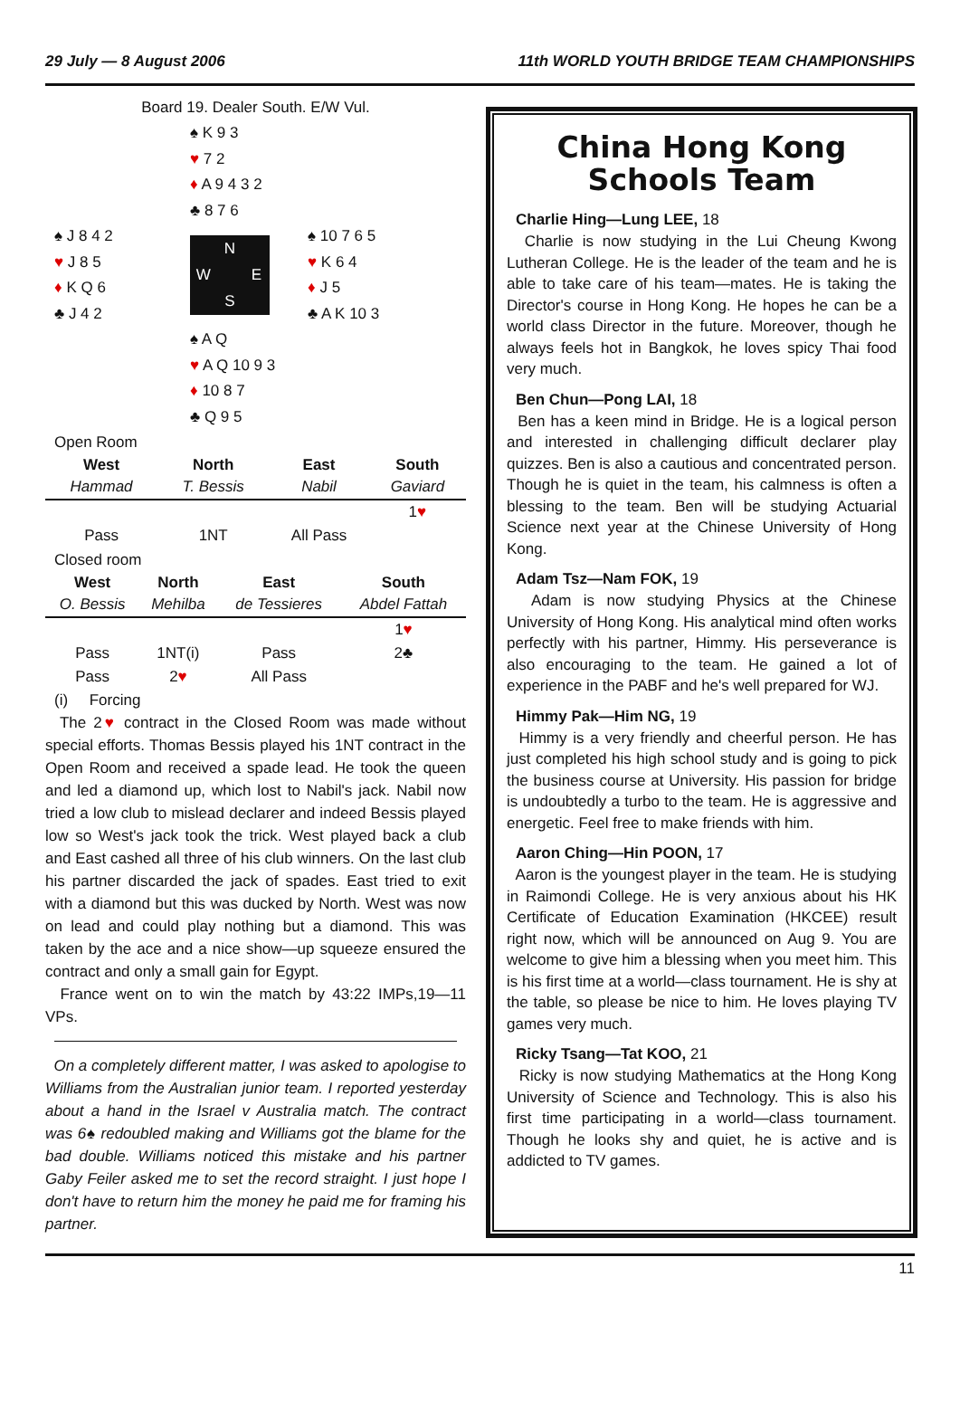29 July — 8 August 2006 11th WORLD YOUTH BRIDGE TEAM CHAMPIONSHIPS
Board 19. Dealer South. E/W Vul.
♠ K 9 3
♥ 7 2
♦ A 9 4 3 2
♣ 8 7 6
♠ J 8 4 2
♥ J 8 5
♦ K Q 6
♣ J 4 2
N W E S
♠ 10 7 6 5
♥ K 6 4
♦ J 5
♣ A K 10 3
♠ A Q
♥ A Q 10 9 3
♦ 10 8 7
♣ Q 9 5
Open Room
| West | North | East | South |
| --- | --- | --- | --- |
| Hammad | T. Bessis | Nabil | Gaviard |
| | | | 1 ♥ |
| Pass | 1NT | All Pass | |
Closed room
| West | North | East | South |
| --- | --- | --- | --- |
| O. Bessis | Mehilba | de Tessieres | Abdel Fattah |
| | | | 1 ♥ |
| Pass | 1NT(i) | Pass | 2♣ |
| Pass | 2 ♥ | All Pass | |
(i) Forcing
The 2♥ contract in the Closed Room was made without special efforts. Thomas Bessis played his 1NT contract in the Open Room and received a spade lead. He took the queen and led a diamond up, which lost to Nabil's jack. Nabil now tried a low club to mislead declarer and indeed Bessis played low so West's jack took the trick. West played back a club and East cashed all three of his club winners. On the last club his partner discarded the jack of spades. East tried to exit with a diamond but this was ducked by North. West was now on lead and could play nothing but a diamond. This was taken by the ace and a nice show—up squeeze ensured the contract and only a small gain for Egypt.
France went on to win the match by 43:22 IMPs,19—11 VPs.
On a completely different matter, I was asked to apologise to Williams from the Australian junior team. I reported yesterday about a hand in the Israel v Australia match. The contract was 6♠ redoubled making and Williams got the blame for the bad double. Williams noticed this mistake and his partner Gaby Feiler asked me to set the record straight. I just hope I don't have to return him the money he paid me for framing his partner.
China Hong Kong
Schools Team
Charlie Hing—Lung LEE, 18
Charlie is now studying in the Lui Cheung Kwong Lutheran College. He is the leader of the team and he is able to take care of his team—mates. He is taking the Director's course in Hong Kong. He hopes he can be a world class Director in the future. Moreover, though he always feels hot in Bangkok, he loves spicy Thai food very much.
Ben Chun—Pong LAI, 18
Ben has a keen mind in Bridge. He is a logical person and interested in challenging difficult declarer play quizzes. Ben is also a cautious and concentrated person. Though he is quiet in the team, his calmness is often a blessing to the team. Ben will be studying Actuarial Science next year at the Chinese University of Hong Kong.
Adam Tsz—Nam FOK, 19
Adam is now studying Physics at the Chinese University of Hong Kong. His analytical mind often works perfectly with his partner, Himmy. His perseverance is also encouraging to the team. He gained a lot of experience in the PABF and he's well prepared for WJ.
Himmy Pak—Him NG, 19
Himmy is a very friendly and cheerful person. He has just completed his high school study and is going to pick the business course at University. His passion for bridge is undoubtedly a turbo to the team. He is aggressive and energetic. Feel free to make friends with him.
Aaron Ching—Hin POON, 17
Aaron is the youngest player in the team. He is studying in Raimondi College. He is very anxious about his HK Certificate of Education Examination (HKCEE) result right now, which will be announced on Aug 9. You are welcome to give him a blessing when you meet him. This is his first time at a world—class tournament. He is shy at the table, so please be nice to him. He loves playing TV games very much.
Ricky Tsang—Tat KOO, 21
Ricky is now studying Mathematics at the Hong Kong University of Science and Technology. This is also his first time participating in a world—class tournament. Though he looks shy and quiet, he is active and is addicted to TV games.
11